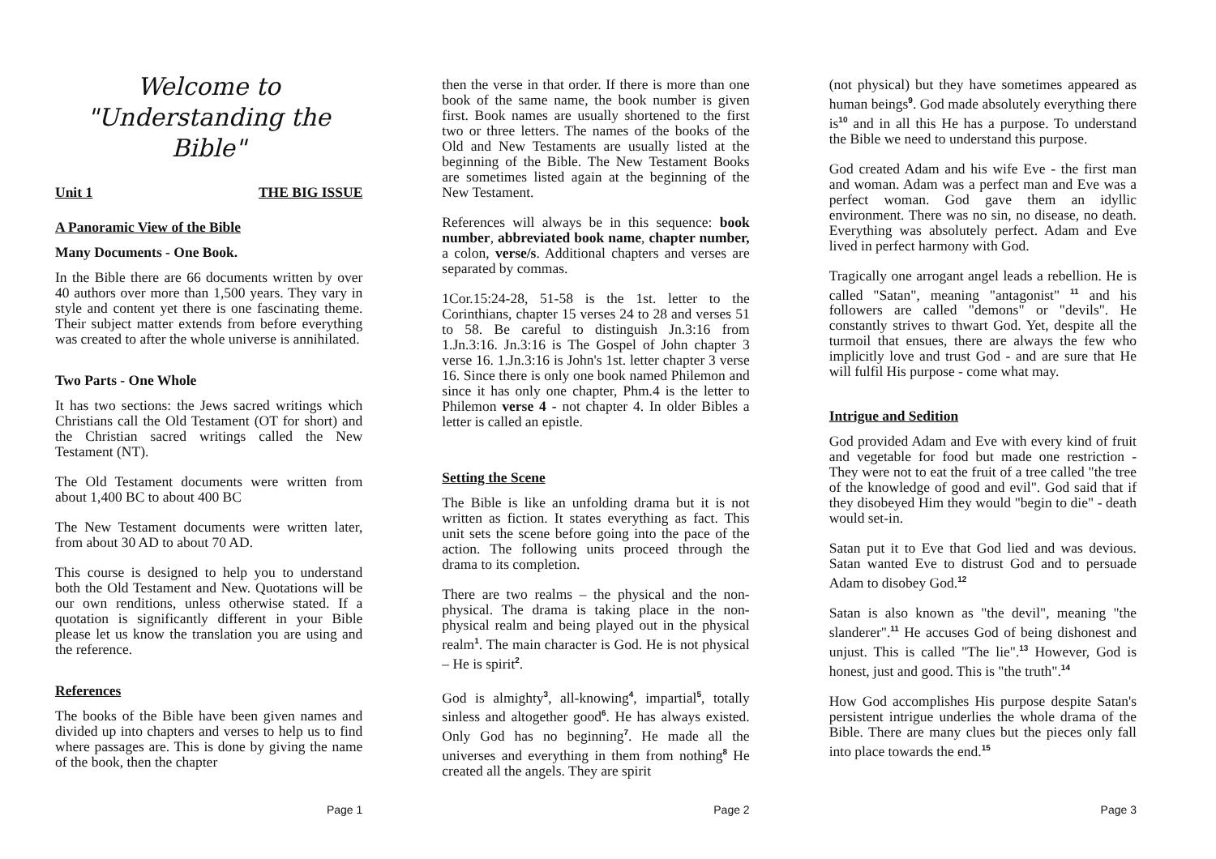Welcome to
"Understanding the Bible"
Unit 1 THE BIG ISSUE
A Panoramic View of the Bible
Many Documents - One Book.
In the Bible there are 66 documents written by over 40 authors over more than 1,500 years. They vary in style and content yet there is one fascinating theme. Their subject matter extends from before everything was created to after the whole universe is annihilated.
Two Parts - One Whole
It has two sections: the Jews sacred writings which Christians call the Old Testament (OT for short) and the Christian sacred writings called the New Testament (NT).
The Old Testament documents were written from about 1,400 BC to about 400 BC
The New Testament documents were written later, from about 30 AD to about 70 AD.
This course is designed to help you to understand both the Old Testament and New. Quotations will be our own renditions, unless otherwise stated. If a quotation is significantly different in your Bible please let us know the translation you are using and the reference.
References
The books of the Bible have been given names and divided up into chapters and verses to help us to find where passages are. This is done by giving the name of the book, then the chapter
Page 1
then the verse in that order. If there is more than one book of the same name, the book number is given first. Book names are usually shortened to the first two or three letters. The names of the books of the Old and New Testaments are usually listed at the beginning of the Bible. The New Testament Books are sometimes listed again at the beginning of the New Testament.
References will always be in this sequence: book number, abbreviated book name, chapter number, a colon, verse/s. Additional chapters and verses are separated by commas.
1Cor.15:24-28, 51-58 is the 1st. letter to the Corinthians, chapter 15 verses 24 to 28 and verses 51 to 58. Be careful to distinguish Jn.3:16 from 1.Jn.3:16. Jn.3:16 is The Gospel of John chapter 3 verse 16. 1.Jn.3:16 is John's 1st. letter chapter 3 verse 16. Since there is only one book named Philemon and since it has only one chapter, Phm.4 is the letter to Philemon verse 4 - not chapter 4. In older Bibles a letter is called an epistle.
Setting the Scene
The Bible is like an unfolding drama but it is not written as fiction. It states everything as fact. This unit sets the scene before going into the pace of the action. The following units proceed through the drama to its completion.
There are two realms – the physical and the non-physical. The drama is taking place in the non-physical realm and being played out in the physical realm<sup>1</sup>. The main character is God. He is not physical – He is spirit<sup>2</sup>.
God is almighty<sup>3</sup>, all-knowing<sup>4</sup>, impartial<sup>5</sup>, totally sinless and altogether good<sup>6</sup>. He has always existed. Only God has no beginning<sup>7</sup>. He made all the universes and everything in them from nothing<sup>8</sup> He created all the angels. They are spirit
Page 2
(not physical) but they have sometimes appeared as human beings<sup>9</sup>. God made absolutely everything there is<sup>10</sup> and in all this He has a purpose. To understand the Bible we need to understand this purpose.
God created Adam and his wife Eve - the first man and woman. Adam was a perfect man and Eve was a perfect woman. God gave them an idyllic environment. There was no sin, no disease, no death. Everything was absolutely perfect. Adam and Eve lived in perfect harmony with God.
Tragically one arrogant angel leads a rebellion. He is called "Satan", meaning "antagonist" <sup>11</sup> and his followers are called "demons" or "devils". He constantly strives to thwart God. Yet, despite all the turmoil that ensues, there are always the few who implicitly love and trust God - and are sure that He will fulfil His purpose - come what may.
Intrigue and Sedition
God provided Adam and Eve with every kind of fruit and vegetable for food but made one restriction - They were not to eat the fruit of a tree called "the tree of the knowledge of good and evil". God said that if they disobeyed Him they would "begin to die" - death would set-in.
Satan put it to Eve that God lied and was devious. Satan wanted Eve to distrust God and to persuade Adam to disobey God.<sup>12</sup>
Satan is also known as "the devil", meaning "the slanderer".<sup>11</sup> He accuses God of being dishonest and unjust. This is called "The lie".<sup>13</sup> However, God is honest, just and good. This is "the truth".<sup>14</sup>
How God accomplishes His purpose despite Satan's persistent intrigue underlies the whole drama of the Bible. There are many clues but the pieces only fall into place towards the end.<sup>15</sup>
Page 3